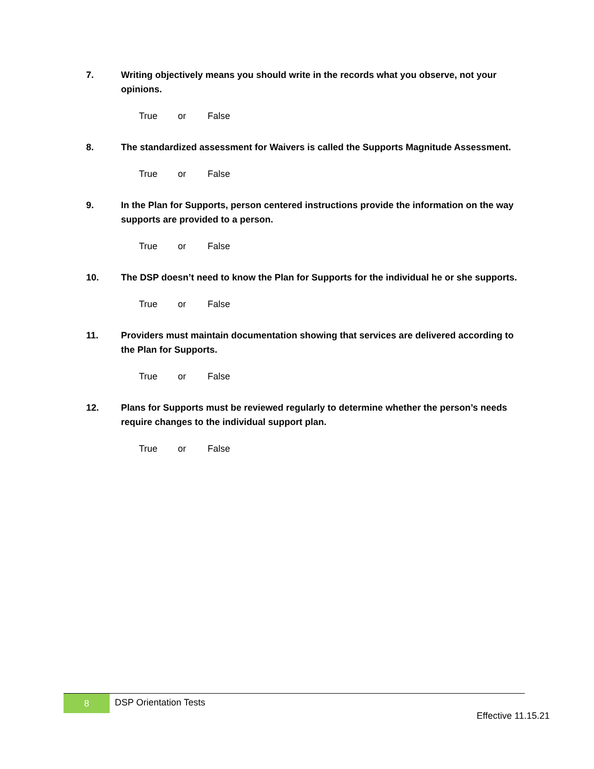7. Writing objectively means you should write in the records what you observe, not your opinions.
True or False
8. The standardized assessment for Waivers is called the Supports Magnitude Assessment.
True or False
9. In the Plan for Supports, person centered instructions provide the information on the way supports are provided to a person.
True or False
10. The DSP doesn’t need to know the Plan for Supports for the individual he or she supports.
True or False
11. Providers must maintain documentation showing that services are delivered according to the Plan for Supports.
True or False
12. Plans for Supports must be reviewed regularly to determine whether the person’s needs require changes to the individual support plan.
True or False
8 DSP Orientation Tests
Effective 11.15.21